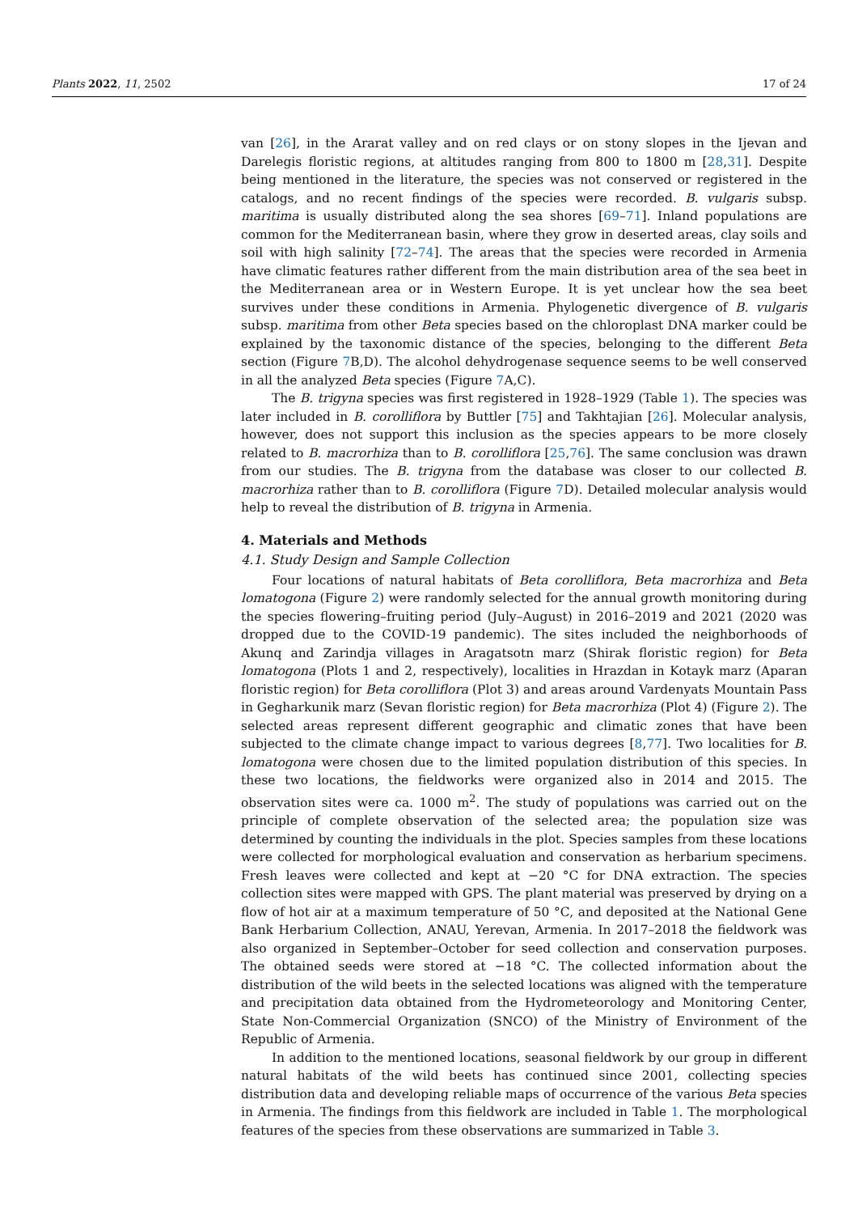Plants 2022, 11, 2502 17 of 24
van [26], in the Ararat valley and on red clays or on stony slopes in the Ijevan and Darelegis floristic regions, at altitudes ranging from 800 to 1800 m [28,31]. Despite being mentioned in the literature, the species was not conserved or registered in the catalogs, and no recent findings of the species were recorded. B. vulgaris subsp. maritima is usually distributed along the sea shores [69–71]. Inland populations are common for the Mediterranean basin, where they grow in deserted areas, clay soils and soil with high salinity [72–74]. The areas that the species were recorded in Armenia have climatic features rather different from the main distribution area of the sea beet in the Mediterranean area or in Western Europe. It is yet unclear how the sea beet survives under these conditions in Armenia. Phylogenetic divergence of B. vulgaris subsp. maritima from other Beta species based on the chloroplast DNA marker could be explained by the taxonomic distance of the species, belonging to the different Beta section (Figure 7 B,D). The alcohol dehydrogenase sequence seems to be well conserved in all the analyzed Beta species (Figure 7 A,C).
The B. trigyna species was first registered in 1928–1929 (Table 1). The species was later included in B. corolliflora by Buttler [75] and Takhtajian [26]. Molecular analysis, however, does not support this inclusion as the species appears to be more closely related to B. macrorhiza than to B. corolliflora [25,76]. The same conclusion was drawn from our studies. The B. trigyna from the database was closer to our collected B. macrorhiza rather than to B. corolliflora (Figure 7 D). Detailed molecular analysis would help to reveal the distribution of B. trigyna in Armenia.
4. Materials and Methods
4.1. Study Design and Sample Collection
Four locations of natural habitats of Beta corolliflora, Beta macrorhiza and Beta lomatogona (Figure 2) were randomly selected for the annual growth monitoring during the species flowering–fruiting period (July–August) in 2016–2019 and 2021 (2020 was dropped due to the COVID-19 pandemic). The sites included the neighborhoods of Akunq and Zarindja villages in Aragatsotn marz (Shirak floristic region) for Beta lomatogona (Plots 1 and 2, respectively), localities in Hrazdan in Kotayk marz (Aparan floristic region) for Beta corolliflora (Plot 3) and areas around Vardenyats Mountain Pass in Gegharkunik marz (Sevan floristic region) for Beta macrorhiza (Plot 4) (Figure 2). The selected areas represent different geographic and climatic zones that have been subjected to the climate change impact to various degrees [8,77]. Two localities for B. lomatogona were chosen due to the limited population distribution of this species. In these two locations, the fieldworks were organized also in 2014 and 2015. The observation sites were ca. 1000 m<sup>2</sup>. The study of populations was carried out on the principle of complete observation of the selected area; the population size was determined by counting the individuals in the plot. Species samples from these locations were collected for morphological evaluation and conservation as herbarium specimens. Fresh leaves were collected and kept at −20 °C for DNA extraction. The species collection sites were mapped with GPS. The plant material was preserved by drying on a flow of hot air at a maximum temperature of 50 °C, and deposited at the National Gene Bank Herbarium Collection, ANAU, Yerevan, Armenia. In 2017–2018 the fieldwork was also organized in September–October for seed collection and conservation purposes. The obtained seeds were stored at −18 °C. The collected information about the distribution of the wild beets in the selected locations was aligned with the temperature and precipitation data obtained from the Hydrometeorology and Monitoring Center, State Non-Commercial Organization (SNCO) of the Ministry of Environment of the Republic of Armenia.
In addition to the mentioned locations, seasonal fieldwork by our group in different natural habitats of the wild beets has continued since 2001, collecting species distribution data and developing reliable maps of occurrence of the various Beta species in Armenia. The findings from this fieldwork are included in Table 1. The morphological features of the species from these observations are summarized in Table 3.